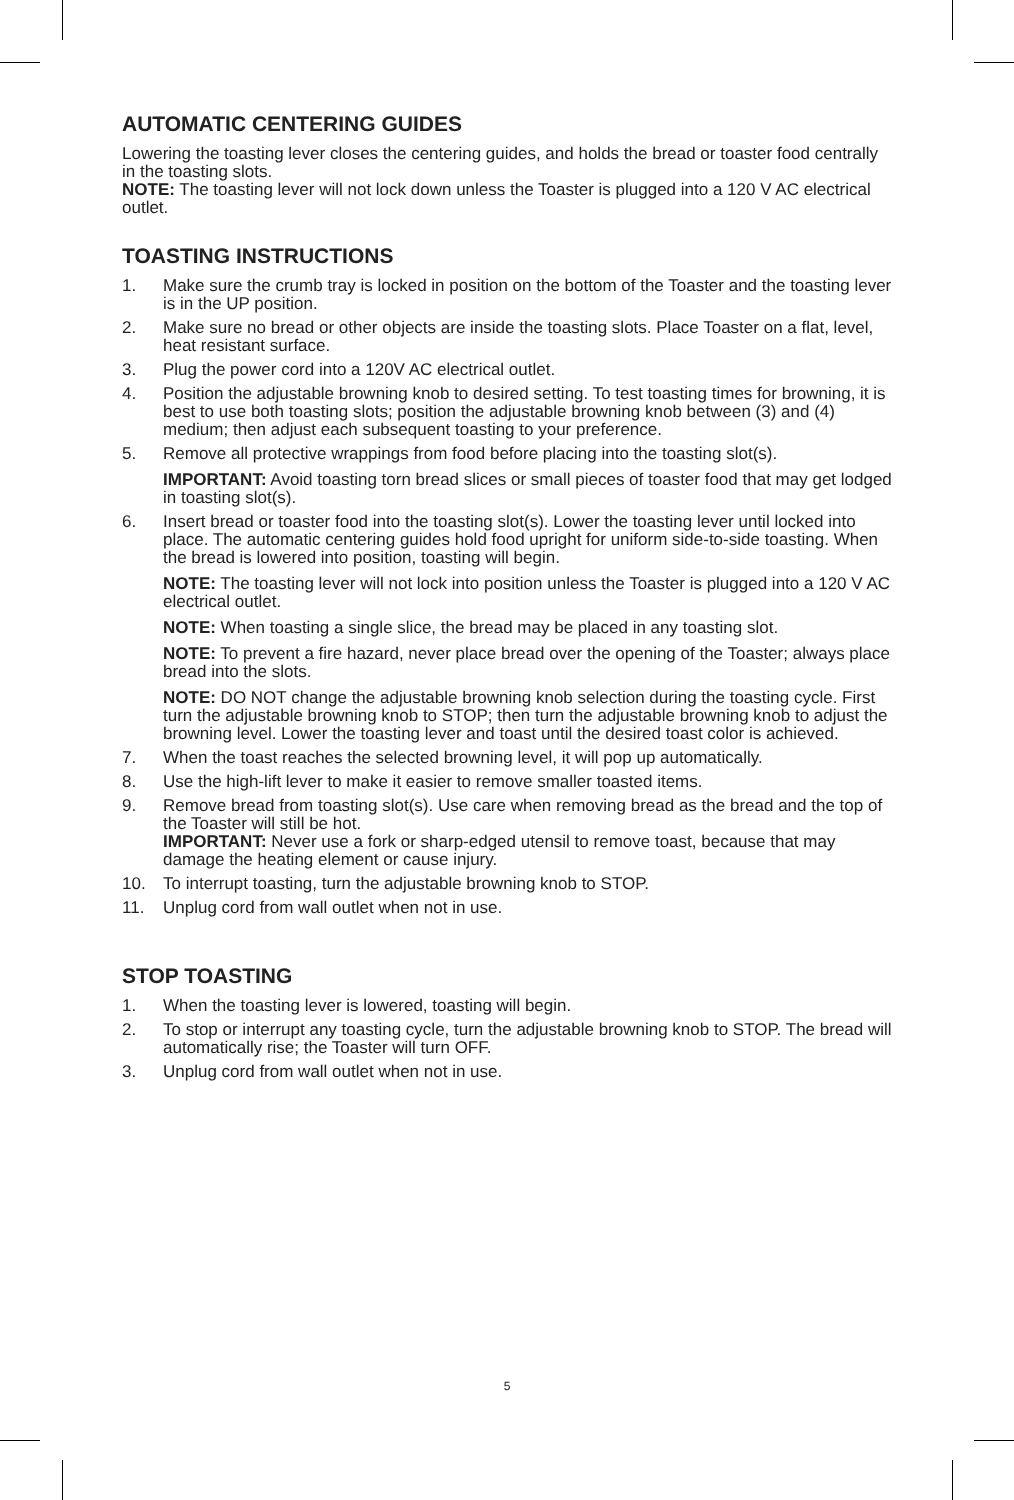AUTOMATIC CENTERING GUIDES
Lowering the toasting lever closes the centering guides, and holds the bread or toaster food centrally in the toasting slots.
NOTE: The toasting lever will not lock down unless the Toaster is plugged into a 120 V AC electrical outlet.
TOASTING INSTRUCTIONS
1. Make sure the crumb tray is locked in position on the bottom of the Toaster and the toasting lever is in the UP position.
2. Make sure no bread or other objects are inside the toasting slots. Place Toaster on a flat, level, heat resistant surface.
3. Plug the power cord into a 120V AC electrical outlet.
4. Position the adjustable browning knob to desired setting. To test toasting times for browning, it is best to use both toasting slots; position the adjustable browning knob between (3) and (4) medium; then adjust each subsequent toasting to your preference.
5. Remove all protective wrappings from food before placing into the toasting slot(s).
IMPORTANT: Avoid toasting torn bread slices or small pieces of toaster food that may get lodged in toasting slot(s).
6. Insert bread or toaster food into the toasting slot(s). Lower the toasting lever until locked into place. The automatic centering guides hold food upright for uniform side-to-side toasting. When the bread is lowered into position, toasting will begin.
NOTE: The toasting lever will not lock into position unless the Toaster is plugged into a 120 V AC electrical outlet.
NOTE: When toasting a single slice, the bread may be placed in any toasting slot.
NOTE: To prevent a fire hazard, never place bread over the opening of the Toaster; always place bread into the slots.
NOTE: DO NOT change the adjustable browning knob selection during the toasting cycle. First turn the adjustable browning knob to STOP; then turn the adjustable browning knob to adjust the browning level. Lower the toasting lever and toast until the desired toast color is achieved.
7. When the toast reaches the selected browning level, it will pop up automatically.
8. Use the high-lift lever to make it easier to remove smaller toasted items.
9. Remove bread from toasting slot(s). Use care when removing bread as the bread and the top of the Toaster will still be hot.
IMPORTANT: Never use a fork or sharp-edged utensil to remove toast, because that may damage the heating element or cause injury.
10. To interrupt toasting, turn the adjustable browning knob to STOP.
11. Unplug cord from wall outlet when not in use.
STOP TOASTING
1. When the toasting lever is lowered, toasting will begin.
2. To stop or interrupt any toasting cycle, turn the adjustable browning knob to STOP. The bread will automatically rise; the Toaster will turn OFF.
3. Unplug cord from wall outlet when not in use.
5